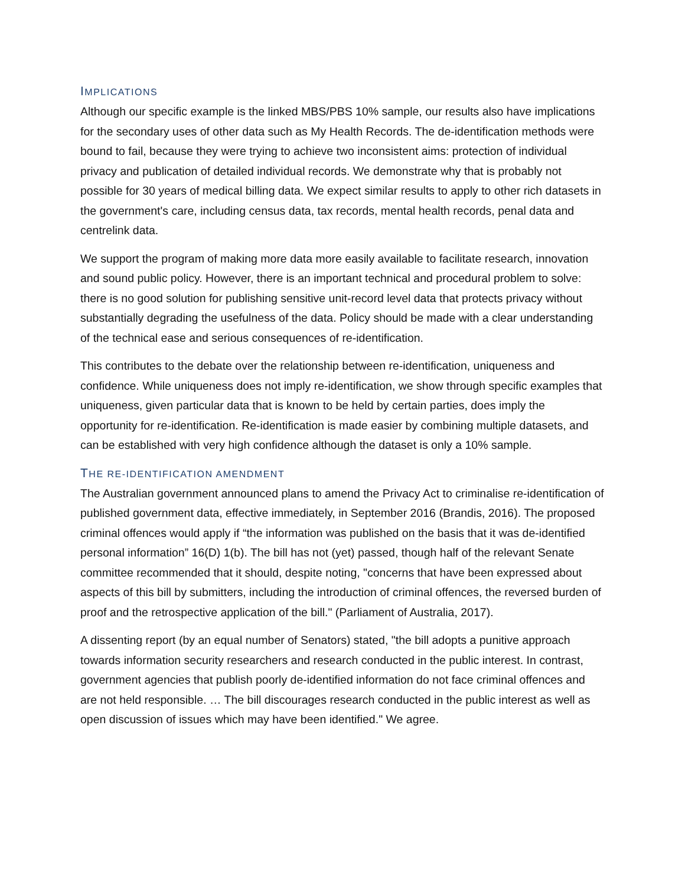IMPLICATIONS
Although our specific example is the linked MBS/PBS 10% sample, our results also have implications for the secondary uses of other data such as My Health Records. The de-identification methods were bound to fail, because they were trying to achieve two inconsistent aims: protection of individual privacy and publication of detailed individual records. We demonstrate why that is probably not possible for 30 years of medical billing data. We expect similar results to apply to other rich datasets in the government's care, including census data, tax records, mental health records, penal data and centrelink data.
We support the program of making more data more easily available to facilitate research, innovation and sound public policy. However, there is an important technical and procedural problem to solve: there is no good solution for publishing sensitive unit-record level data that protects privacy without substantially degrading the usefulness of the data. Policy should be made with a clear understanding of the technical ease and serious consequences of re-identification.
This contributes to the debate over the relationship between re-identification, uniqueness and confidence. While uniqueness does not imply re-identification, we show through specific examples that uniqueness, given particular data that is known to be held by certain parties, does imply the opportunity for re-identification. Re-identification is made easier by combining multiple datasets, and can be established with very high confidence although the dataset is only a 10% sample.
THE RE-IDENTIFICATION AMENDMENT
The Australian government announced plans to amend the Privacy Act to criminalise re-identification of published government data, effective immediately, in September 2016 (Brandis, 2016). The proposed criminal offences would apply if “the information was published on the basis that it was de-identified personal information” 16(D) 1(b). The bill has not (yet) passed, though half of the relevant Senate committee recommended that it should, despite noting, "concerns that have been expressed about aspects of this bill by submitters, including the introduction of criminal offences, the reversed burden of proof and the retrospective application of the bill." (Parliament of Australia, 2017).
A dissenting report (by an equal number of Senators) stated, "the bill adopts a punitive approach towards information security researchers and research conducted in the public interest. In contrast, government agencies that publish poorly de-identified information do not face criminal offences and are not held responsible. … The bill discourages research conducted in the public interest as well as open discussion of issues which may have been identified." We agree.